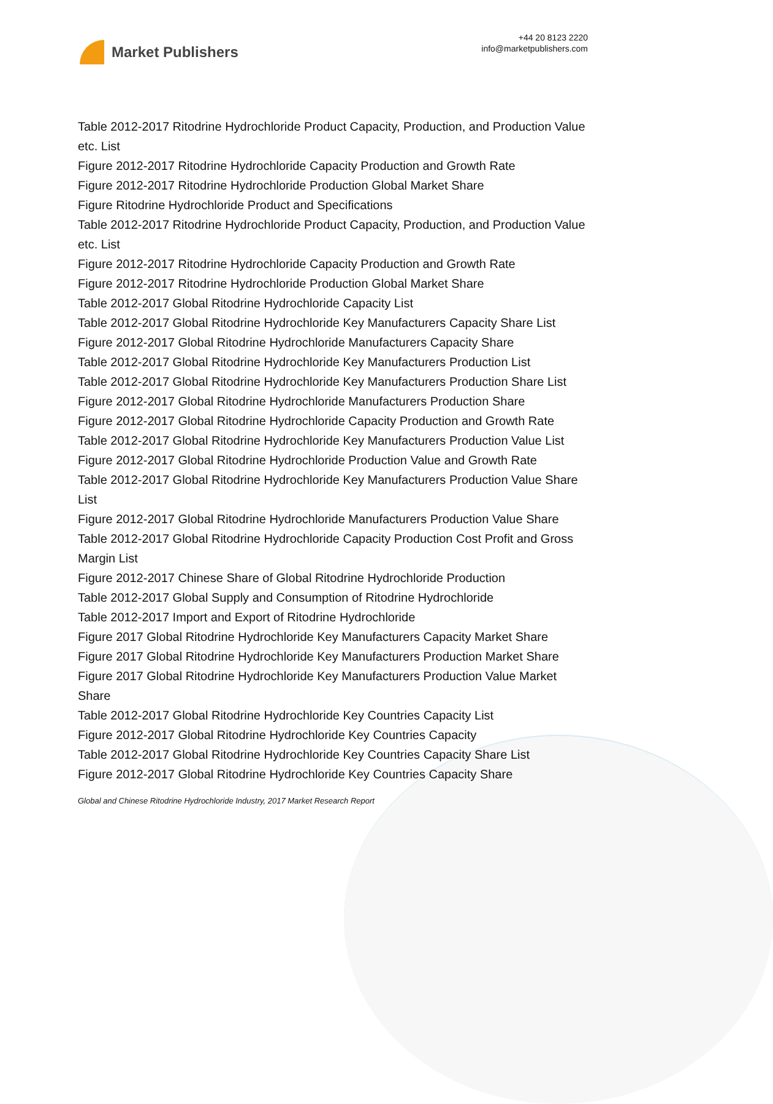Market Publishers
+44 20 8123 2220
info@marketpublishers.com
Table 2012-2017 Ritodrine Hydrochloride Product Capacity, Production, and Production Value etc. List
Figure 2012-2017 Ritodrine Hydrochloride Capacity Production and Growth Rate
Figure 2012-2017 Ritodrine Hydrochloride Production Global Market Share
Figure Ritodrine Hydrochloride Product and Specifications
Table 2012-2017 Ritodrine Hydrochloride Product Capacity, Production, and Production Value etc. List
Figure 2012-2017 Ritodrine Hydrochloride Capacity Production and Growth Rate
Figure 2012-2017 Ritodrine Hydrochloride Production Global Market Share
Table 2012-2017 Global Ritodrine Hydrochloride Capacity List
Table 2012-2017 Global Ritodrine Hydrochloride Key Manufacturers Capacity Share List
Figure 2012-2017 Global Ritodrine Hydrochloride Manufacturers Capacity Share
Table 2012-2017 Global Ritodrine Hydrochloride Key Manufacturers Production List
Table 2012-2017 Global Ritodrine Hydrochloride Key Manufacturers Production Share List
Figure 2012-2017 Global Ritodrine Hydrochloride Manufacturers Production Share
Figure 2012-2017 Global Ritodrine Hydrochloride Capacity Production and Growth Rate
Table 2012-2017 Global Ritodrine Hydrochloride Key Manufacturers Production Value List
Figure 2012-2017 Global Ritodrine Hydrochloride Production Value and Growth Rate
Table 2012-2017 Global Ritodrine Hydrochloride Key Manufacturers Production Value Share List
Figure 2012-2017 Global Ritodrine Hydrochloride Manufacturers Production Value Share
Table 2012-2017 Global Ritodrine Hydrochloride Capacity Production Cost Profit and Gross Margin List
Figure 2012-2017 Chinese Share of Global Ritodrine Hydrochloride Production
Table 2012-2017 Global Supply and Consumption of Ritodrine Hydrochloride
Table 2012-2017 Import and Export of Ritodrine Hydrochloride
Figure 2017 Global Ritodrine Hydrochloride Key Manufacturers Capacity Market Share
Figure 2017 Global Ritodrine Hydrochloride Key Manufacturers Production Market Share
Figure 2017 Global Ritodrine Hydrochloride Key Manufacturers Production Value Market Share
Table 2012-2017 Global Ritodrine Hydrochloride Key Countries Capacity List
Figure 2012-2017 Global Ritodrine Hydrochloride Key Countries Capacity
Table 2012-2017 Global Ritodrine Hydrochloride Key Countries Capacity Share List
Figure 2012-2017 Global Ritodrine Hydrochloride Key Countries Capacity Share
Global and Chinese Ritodrine Hydrochloride Industry, 2017 Market Research Report